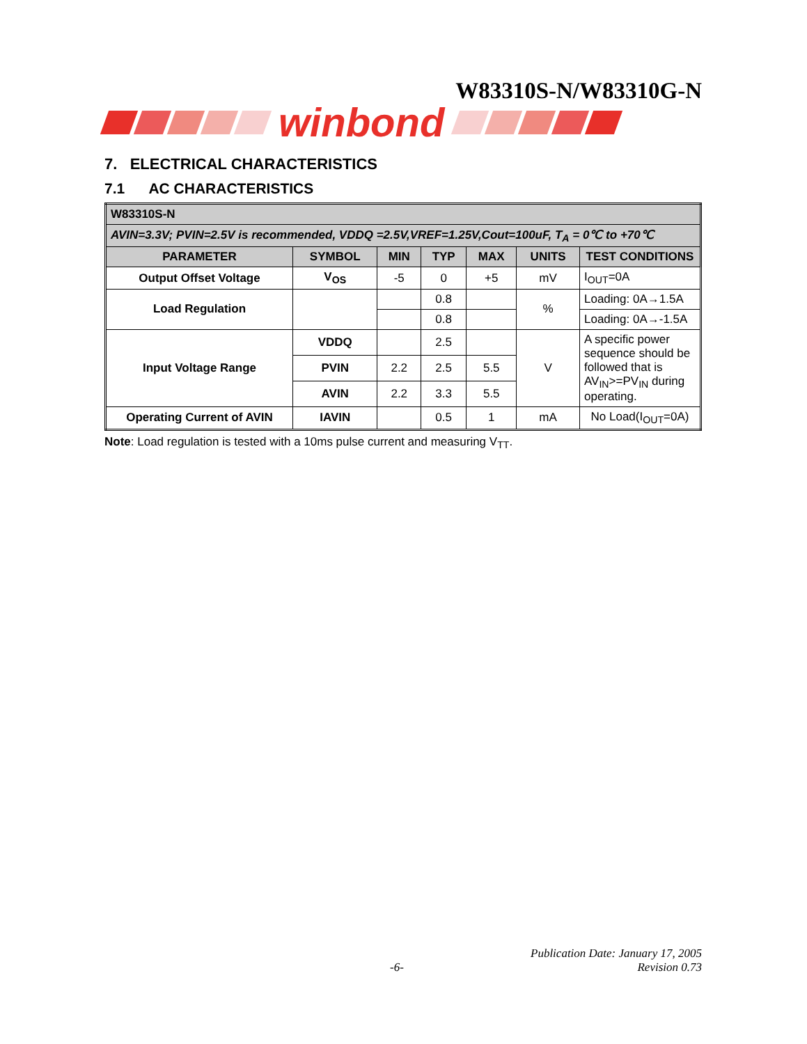W83310S-N/W83310G-N
winbond
7. ELECTRICAL CHARACTERISTICS
7.1 AC CHARACTERISTICS
| W83310S-N | | | | | | |
| --- | --- | --- | --- | --- | --- | --- |
| AVIN=3.3V; PVIN=2.5V is recommended, VDDQ =2.5V,VREF=1.25V,Cout=100uF, T<sub>A</sub> = 0℃ to +70℃ | | | | | | |
| PARAMETER | SYMBOL | MIN | TYP | MAX | UNITS | TEST CONDITIONS |
| Output Offset Voltage | V<sub>OS</sub> | -5 | 0 | +5 | mV | I<sub>OUT</sub>=0A |
| Load Regulation | | | 0.8 | | % | Loading: 0A→1.5A |
| | | | 0.8 | | | Loading: 0A→-1.5A |
| Input Voltage Range | VDDQ | | 2.5 | | V | A specific power sequence should be followed that is AV<sub>IN</sub>>=PV<sub>IN</sub> during operating. |
| | PVIN | 2.2 | 2.5 | 5.5 | | |
| | AVIN | 2.2 | 3.3 | 5.5 | | |
| Operating Current of AVIN | IAVIN | | 0.5 | 1 | mA | No Load(I<sub>OUT</sub>=0A) |
Note: Load regulation is tested with a 10ms pulse current and measuring V<sub>TT</sub>.
Publication Date: January 17, 2005
-6- Revision 0.73